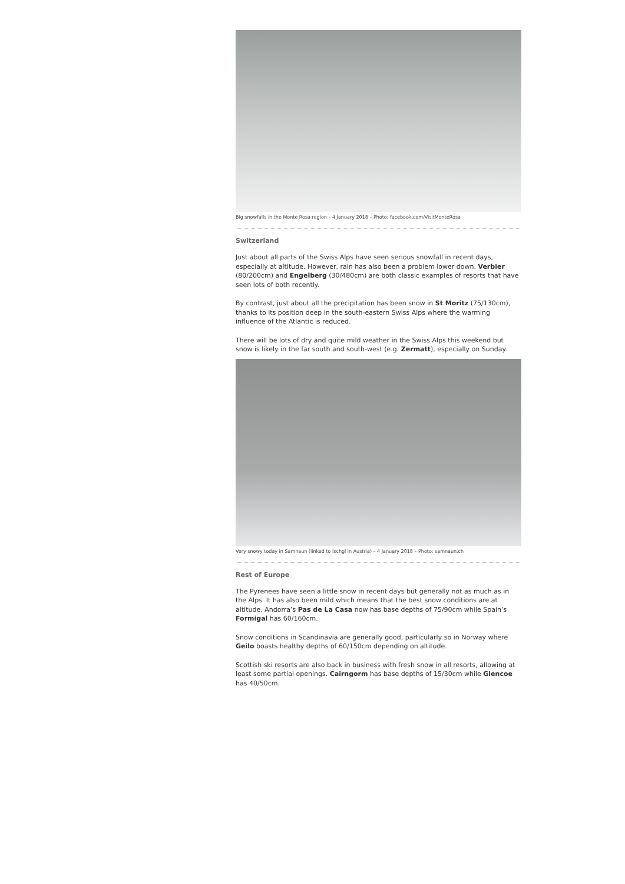Big snowfalls in the Monte Rosa region – 4 January 2018 – Photo: facebook.com/VisitMonteRosa
Switzerland
Just about all parts of the Swiss Alps have seen serious snowfall in recent days, especially at altitude. However, rain has also been a problem lower down. Verbier (80/200cm) and Engelberg (30/480cm) are both classic examples of resorts that have seen lots of both recently.
By contrast, just about all the precipitation has been snow in St Moritz (75/130cm), thanks to its position deep in the south-eastern Swiss Alps where the warming influence of the Atlantic is reduced.
There will be lots of dry and quite mild weather in the Swiss Alps this weekend but snow is likely in the far south and south-west (e.g. Zermatt), especially on Sunday.
Very snowy today in Samnaun (linked to Ischgl in Austria) – 4 January 2018 – Photo: samnaun.ch
Rest of Europe
The Pyrenees have seen a little snow in recent days but generally not as much as in the Alps. It has also been mild which means that the best snow conditions are at altitude. Andorra’s Pas de La Casa now has base depths of 75/90cm while Spain’s Formigal has 60/160cm.
Snow conditions in Scandinavia are generally good, particularly so in Norway where Geilo boasts healthy depths of 60/150cm depending on altitude.
Scottish ski resorts are also back in business with fresh snow in all resorts, allowing at least some partial openings. Cairngorm has base depths of 15/30cm while Glencoe has 40/50cm.